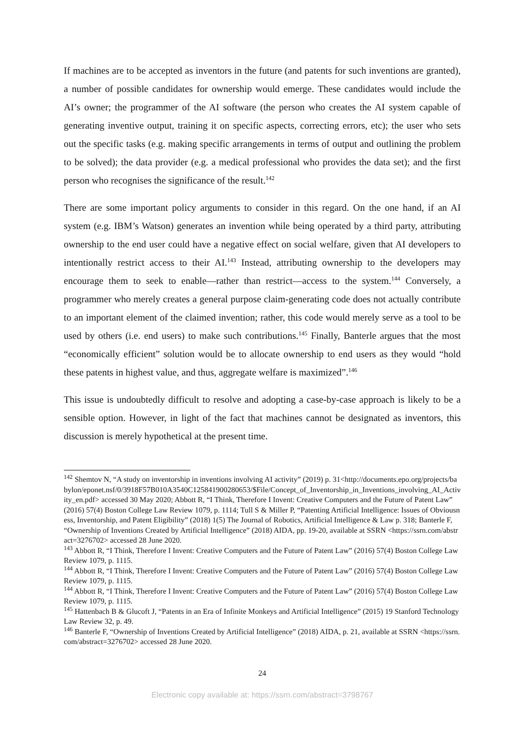If machines are to be accepted as inventors in the future (and patents for such inventions are granted), a number of possible candidates for ownership would emerge. These candidates would include the AI’s owner; the programmer of the AI software (the person who creates the AI system capable of generating inventive output, training it on specific aspects, correcting errors, etc); the user who sets out the specific tasks (e.g. making specific arrangements in terms of output and outlining the problem to be solved); the data provider (e.g. a medical professional who provides the data set); and the first person who recognises the significance of the result.<sup>142</sup>
There are some important policy arguments to consider in this regard. On the one hand, if an AI system (e.g. IBM’s Watson) generates an invention while being operated by a third party, attributing ownership to the end user could have a negative effect on social welfare, given that AI developers to intentionally restrict access to their AI.<sup>143</sup> Instead, attributing ownership to the developers may encourage them to seek to enable—rather than restrict—access to the system.<sup>144</sup> Conversely, a programmer who merely creates a general purpose claim-generating code does not actually contribute to an important element of the claimed invention; rather, this code would merely serve as a tool to be used by others (i.e. end users) to make such contributions.<sup>145</sup> Finally, Banterle argues that the most “economically efficient” solution would be to allocate ownership to end users as they would “hold these patents in highest value, and thus, aggregate welfare is maximized”.<sup>146</sup>
This issue is undoubtedly difficult to resolve and adopting a case-by-case approach is likely to be a sensible option. However, in light of the fact that machines cannot be designated as inventors, this discussion is merely hypothetical at the present time.
<sup>142</sup> Shemtov N, “A study on inventorship in inventions involving AI activity” (2019) p. 31<http://documents.epo.org/projects/babylon/eponet.nsf/0/3918F57B010A3540C125841900280653/$File/Concept_of_Inventorship_in_Inventions_involving_AI_Activity_en.pdf> accessed 30 May 2020; Abbott R, “I Think, Therefore I Invent: Creative Computers and the Future of Patent Law” (2016) 57(4) Boston College Law Review 1079, p. 1114; Tull S & Miller P, “Patenting Artificial Intelligence: Issues of Obviousness, Inventorship, and Patent Eligibility” (2018) 1(5) The Journal of Robotics, Artificial Intelligence & Law p. 318; Banterle F, “Ownership of Inventions Created by Artificial Intelligence” (2018) AIDA, pp. 19-20, available at SSRN <https://ssrn.com/abstract=3276702> accessed 28 June 2020.
<sup>143</sup> Abbott R, “I Think, Therefore I Invent: Creative Computers and the Future of Patent Law” (2016) 57(4) Boston College Law Review 1079, p. 1115.
<sup>144</sup> Abbott R, “I Think, Therefore I Invent: Creative Computers and the Future of Patent Law” (2016) 57(4) Boston College Law Review 1079, p. 1115.
<sup>144</sup> Abbott R, “I Think, Therefore I Invent: Creative Computers and the Future of Patent Law” (2016) 57(4) Boston College Law Review 1079, p. 1115.
<sup>145</sup> Hattenbach B & Glucoft J, “Patents in an Era of Infinite Monkeys and Artificial Intelligence” (2015) 19 Stanford Technology Law Review 32, p. 49.
<sup>146</sup> Banterle F, “Ownership of Inventions Created by Artificial Intelligence” (2018) AIDA, p. 21, available at SSRN <https://ssrn.com/abstract=3276702> accessed 28 June 2020.
24
Electronic copy available at: https://ssrn.com/abstract=3798767